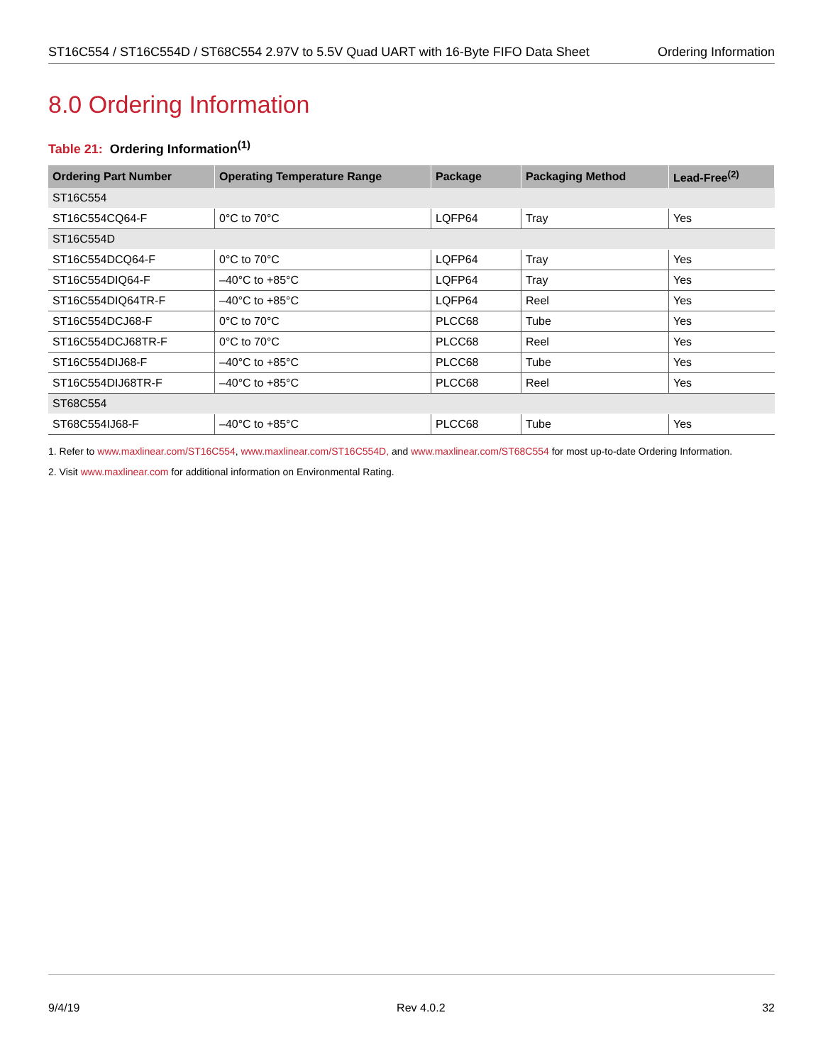ST16C554 / ST16C554D / ST68C554 2.97V to 5.5V Quad UART with 16-Byte FIFO Data Sheet Ordering Information
8.0 Ordering Information
Table 21: Ordering Information<sup>(1)</sup>
| Ordering Part Number | Operating Temperature Range | Package | Packaging Method | Lead-Free<sup>(2)</sup> |
| --- | --- | --- | --- | --- |
| ST16C554 | | | | |
| ST16C554CQ64-F | 0°C to 70°C | LQFP64 | Tray | Yes |
| ST16C554D | | | | |
| ST16C554DCQ64-F | 0°C to 70°C | LQFP64 | Tray | Yes |
| ST16C554DIQ64-F | –40°C to +85°C | LQFP64 | Tray | Yes |
| ST16C554DIQ64TR-F | –40°C to +85°C | LQFP64 | Reel | Yes |
| ST16C554DCJ68-F | 0°C to 70°C | PLCC68 | Tube | Yes |
| ST16C554DCJ68TR-F | 0°C to 70°C | PLCC68 | Reel | Yes |
| ST16C554DIJ68-F | –40°C to +85°C | PLCC68 | Tube | Yes |
| ST16C554DIJ68TR-F | –40°C to +85°C | PLCC68 | Reel | Yes |
| ST68C554 | | | | |
| ST68C554IJ68-F | –40°C to +85°C | PLCC68 | Tube | Yes |
1. Refer to www.maxlinear.com/ST16C554, www.maxlinear.com/ST16C554D, and www.maxlinear.com/ST68C554 for most up-to-date Ordering Information.
2. Visit www.maxlinear.com for additional information on Environmental Rating.
9/4/19 Rev 4.0.2 32